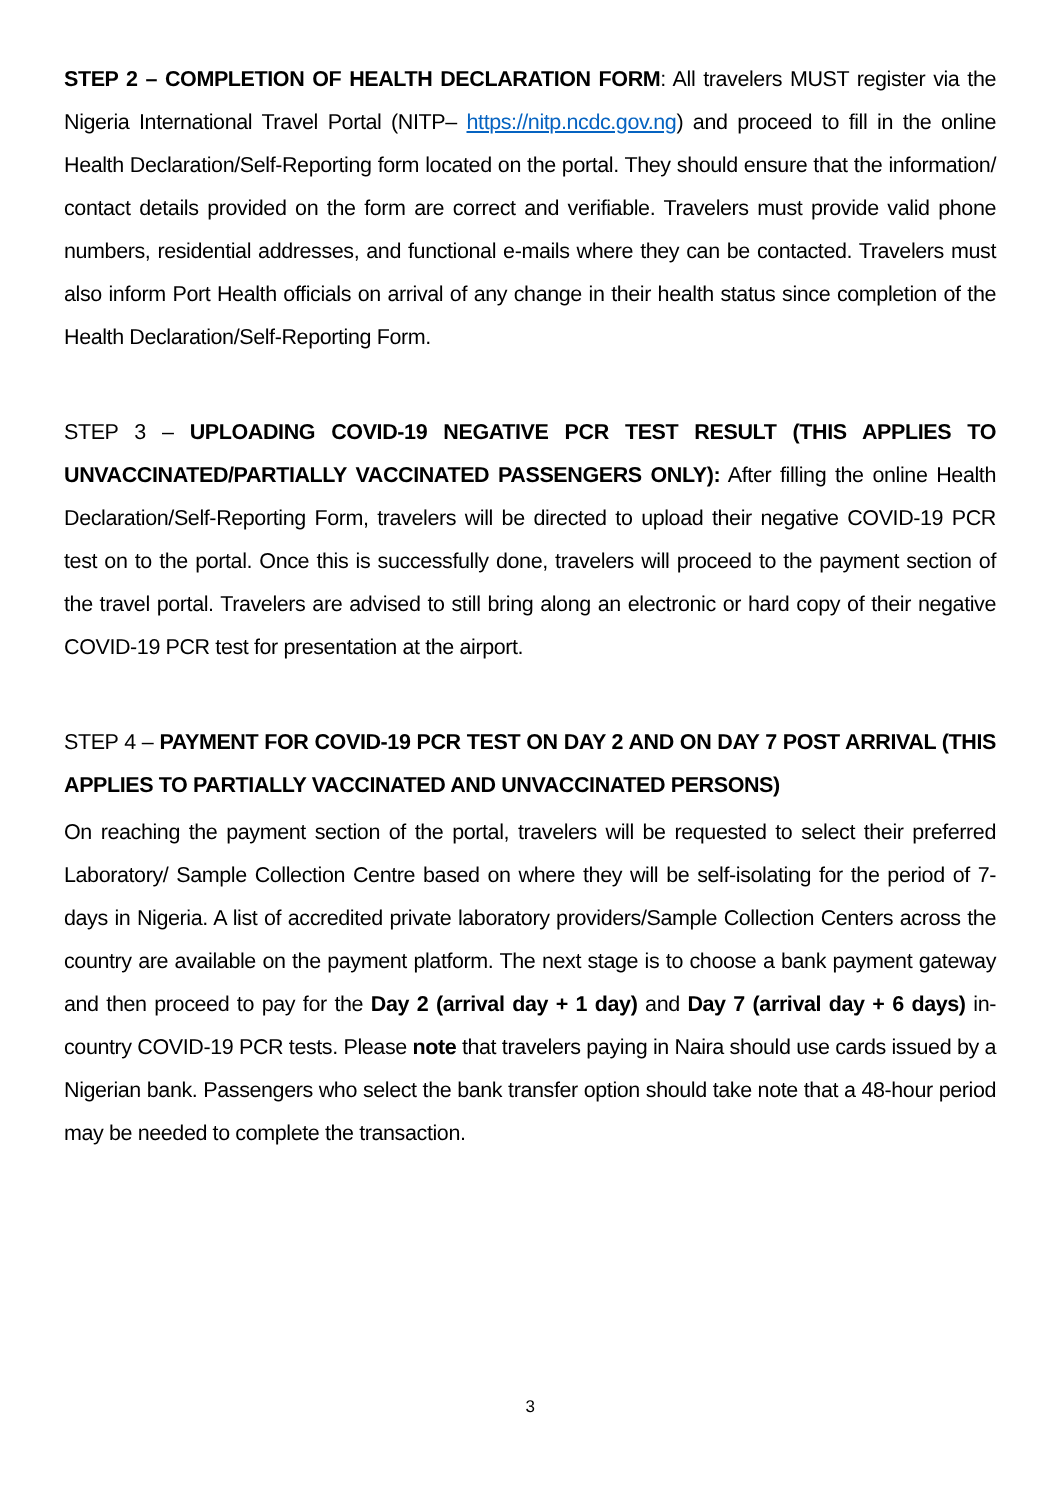STEP 2 – COMPLETION OF HEALTH DECLARATION FORM: All travelers MUST register via the Nigeria International Travel Portal (NITP– https://nitp.ncdc.gov.ng) and proceed to fill in the online Health Declaration/Self-Reporting form located on the portal. They should ensure that the information/ contact details provided on the form are correct and verifiable. Travelers must provide valid phone numbers, residential addresses, and functional e-mails where they can be contacted. Travelers must also inform Port Health officials on arrival of any change in their health status since completion of the Health Declaration/Self-Reporting Form.
STEP 3 – UPLOADING COVID-19 NEGATIVE PCR TEST RESULT (THIS APPLIES TO UNVACCINATED/PARTIALLY VACCINATED PASSENGERS ONLY): After filling the online Health Declaration/Self-Reporting Form, travelers will be directed to upload their negative COVID-19 PCR test on to the portal. Once this is successfully done, travelers will proceed to the payment section of the travel portal. Travelers are advised to still bring along an electronic or hard copy of their negative COVID-19 PCR test for presentation at the airport.
STEP 4 – PAYMENT FOR COVID-19 PCR TEST ON DAY 2 AND ON DAY 7 POST ARRIVAL (THIS APPLIES TO PARTIALLY VACCINATED AND UNVACCINATED PERSONS)
On reaching the payment section of the portal, travelers will be requested to select their preferred Laboratory/ Sample Collection Centre based on where they will be self-isolating for the period of 7-days in Nigeria. A list of accredited private laboratory providers/Sample Collection Centers across the country are available on the payment platform. The next stage is to choose a bank payment gateway and then proceed to pay for the Day 2 (arrival day + 1 day) and Day 7 (arrival day + 6 days) in-country COVID-19 PCR tests. Please note that travelers paying in Naira should use cards issued by a Nigerian bank. Passengers who select the bank transfer option should take note that a 48-hour period may be needed to complete the transaction.
3